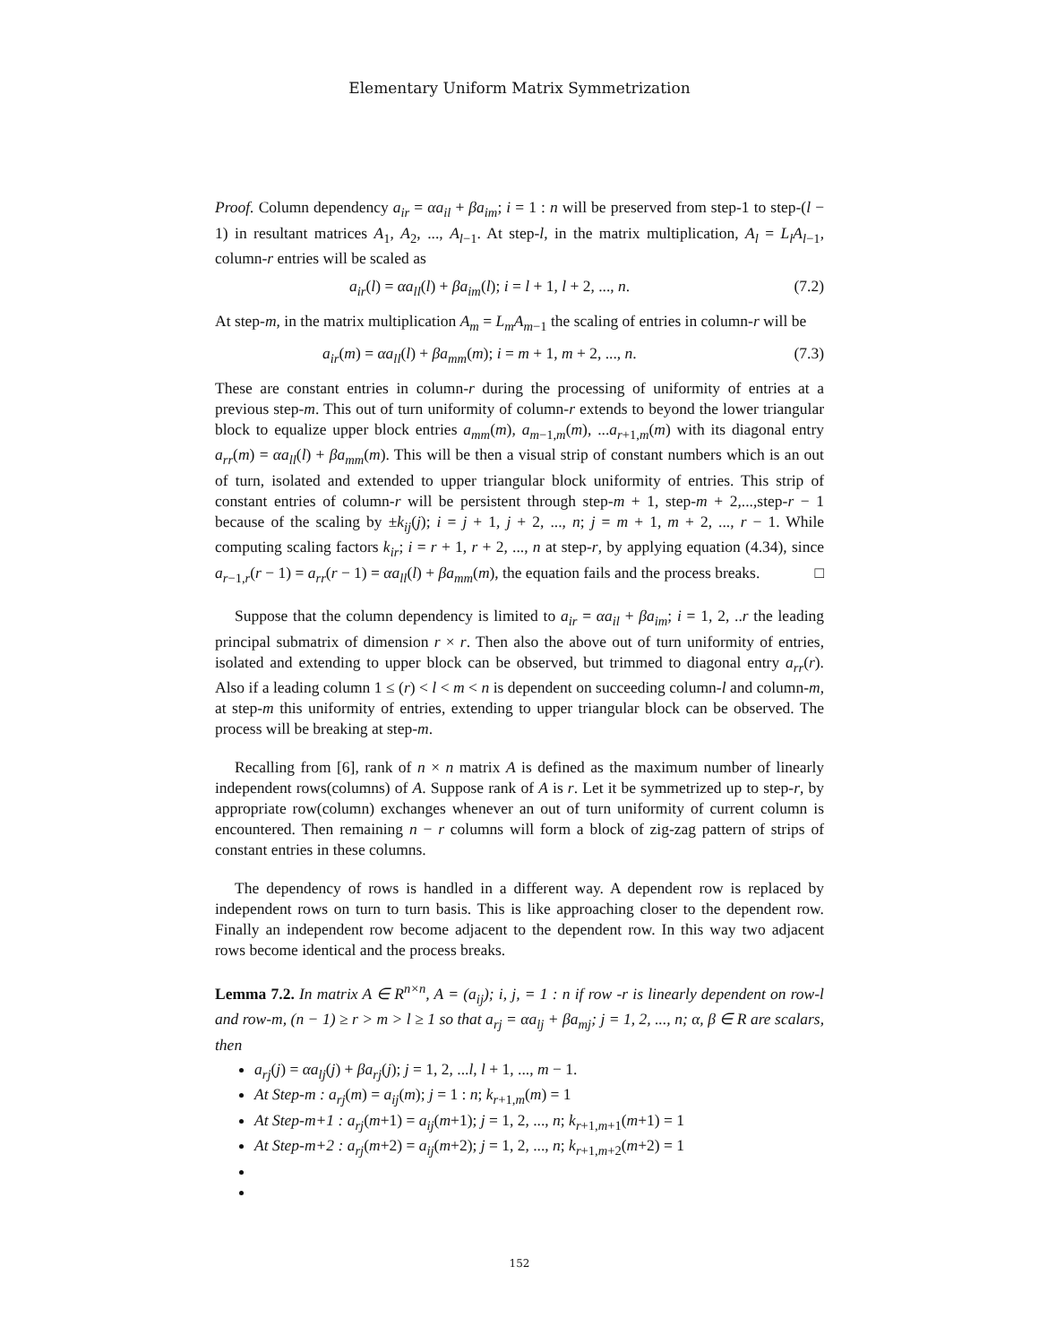Elementary Uniform Matrix Symmetrization
Proof. Column dependency a<sub>ir</sub> = αa<sub>il</sub> + βa<sub>im</sub>; i = 1 : n will be preserved from step-1 to step-(l − 1) in resultant matrices A<sub>1</sub>, A<sub>2</sub>, ..., A<sub>l−1</sub>. At step-l, in the matrix multiplication, A<sub>l</sub> = L<sub>l</sub>A<sub>l−1</sub>, column-r entries will be scaled as
a<sub>ir</sub>(l) = αa<sub>ll</sub>(l) + βa<sub>im</sub>(l); i = l + 1, l + 2, ..., n. (7.2)
At step-m, in the matrix multiplication A<sub>m</sub> = L<sub>m</sub>A<sub>m−1</sub> the scaling of entries in column-r will be
a<sub>ir</sub>(m) = αa<sub>ll</sub>(l) + βa<sub>mm</sub>(m); i = m + 1, m + 2, ..., n. (7.3)
These are constant entries in column-r during the processing of uniformity of entries at a previous step-m. This out of turn uniformity of column-r extends to beyond the lower triangular block to equalize upper block entries a<sub>mm</sub>(m), a<sub>m−1,m</sub>(m), ...a<sub>r+1,m</sub>(m) with its diagonal entry a<sub>rr</sub>(m) = αa<sub>ll</sub>(l) + βa<sub>mm</sub>(m). This will be then a visual strip of constant numbers which is an out of turn, isolated and extended to upper triangular block uniformity of entries. This strip of constant entries of column-r will be persistent through step-m + 1, step-m + 2,...,step-r − 1 because of the scaling by ±k<sub>ij</sub>(j); i = j + 1, j + 2, ..., n; j = m + 1, m + 2, ..., r − 1. While computing scaling factors k<sub>ir</sub>; i = r + 1, r + 2, ..., n at step-r, by applying equation (4.34), since a<sub>r−1,r</sub>(r − 1) = a<sub>rr</sub>(r − 1) = αa<sub>ll</sub>(l) + βa<sub>mm</sub>(m), the equation fails and the process breaks. □
Suppose that the column dependency is limited to a<sub>ir</sub> = αa<sub>il</sub> + βa<sub>im</sub>; i = 1, 2, ..r the leading principal submatrix of dimension r × r. Then also the above out of turn uniformity of entries, isolated and extending to upper block can be observed, but trimmed to diagonal entry a<sub>rr</sub>(r). Also if a leading column 1 ≤ (r) < l < m < n is dependent on succeeding column-l and column-m, at step-m this uniformity of entries, extending to upper triangular block can be observed. The process will be breaking at step-m.
Recalling from [6], rank of n × n matrix A is defined as the maximum number of linearly independent rows(columns) of A. Suppose rank of A is r. Let it be symmetrized up to step-r, by appropriate row(column) exchanges whenever an out of turn uniformity of current column is encountered. Then remaining n − r columns will form a block of zig-zag pattern of strips of constant entries in these columns.
The dependency of rows is handled in a different way. A dependent row is replaced by independent rows on turn to turn basis. This is like approaching closer to the dependent row. Finally an independent row become adjacent to the dependent row. In this way two adjacent rows become identical and the process breaks.
Lemma 7.2. In matrix A ∈ R<sup>n×n</sup>, A = (a<sub>ij</sub>); i, j, = 1 : n if row -r is linearly dependent on row-l and row-m, (n − 1) ≥ r > m > l ≥ 1 so that a<sub>rj</sub> = αa<sub>lj</sub> + βa<sub>mj</sub>; j = 1, 2, ..., n; α, β ∈ R are scalars, then
a<sub>rj</sub>(j) = αa<sub>lj</sub>(j) + βa<sub>rj</sub>(j); j = 1, 2, ...l, l + 1, ..., m − 1.
At Step-m : a<sub>rj</sub>(m) = a<sub>ij</sub>(m); j = 1 : n; k<sub>r+1,m</sub>(m) = 1
At Step-m+1 : a<sub>rj</sub>(m+1) = a<sub>ij</sub>(m+1); j = 1, 2, ..., n; k<sub>r+1,m+1</sub>(m+1) = 1
At Step-m+2 : a<sub>rj</sub>(m+2) = a<sub>ij</sub>(m+2); j = 1, 2, ..., n; k<sub>r+1,m+2</sub>(m+2) = 1
152